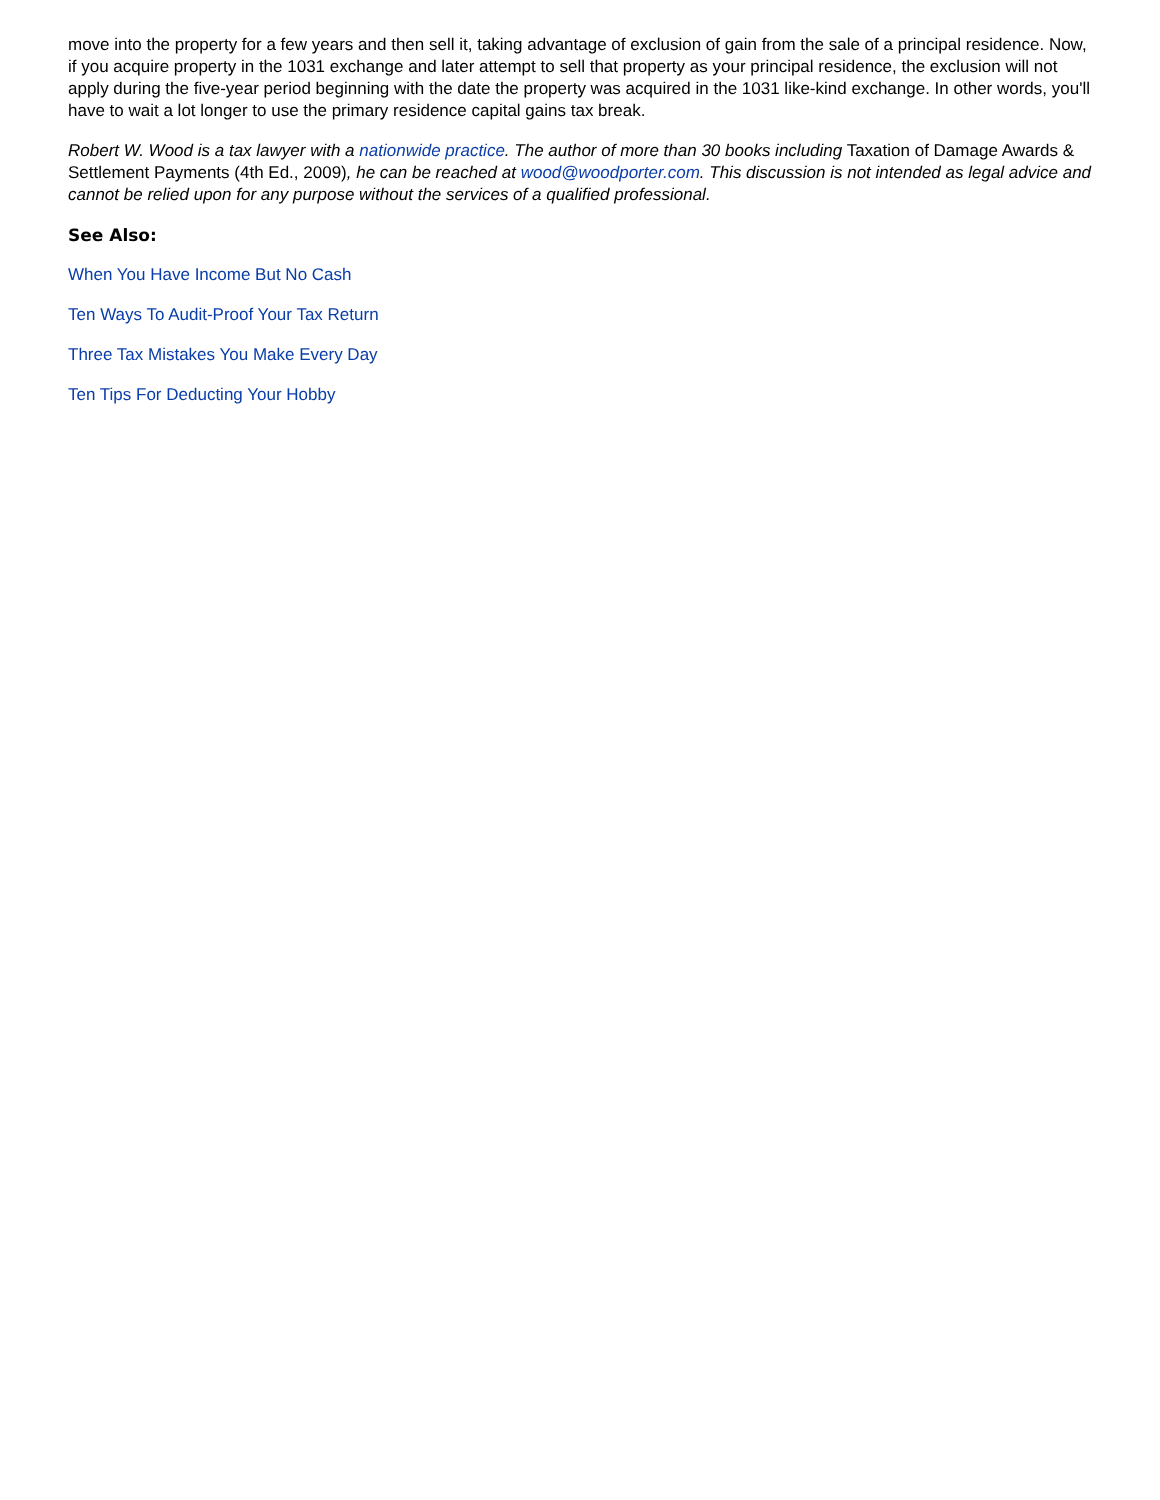move into the property for a few years and then sell it, taking advantage of exclusion of gain from the sale of a principal residence. Now, if you acquire property in the 1031 exchange and later attempt to sell that property as your principal residence, the exclusion will not apply during the five-year period beginning with the date the property was acquired in the 1031 like-kind exchange. In other words, you'll have to wait a lot longer to use the primary residence capital gains tax break.
Robert W. Wood is a tax lawyer with a nationwide practice. The author of more than 30 books including Taxation of Damage Awards & Settlement Payments (4th Ed., 2009), he can be reached at wood@woodporter.com. This discussion is not intended as legal advice and cannot be relied upon for any purpose without the services of a qualified professional.
See Also:
When You Have Income But No Cash
Ten Ways To Audit-Proof Your Tax Return
Three Tax Mistakes You Make Every Day
Ten Tips For Deducting Your Hobby